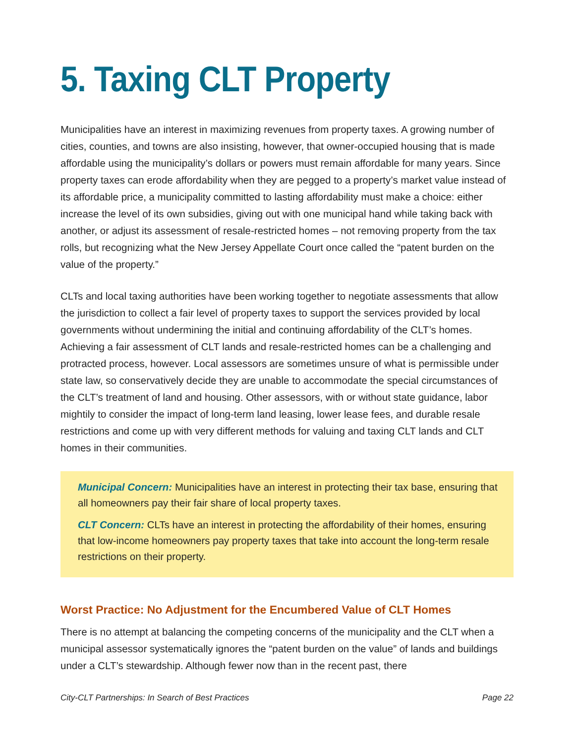5. Taxing CLT Property
Municipalities have an interest in maximizing revenues from property taxes. A growing number of cities, counties, and towns are also insisting, however, that owner-occupied housing that is made affordable using the municipality’s dollars or powers must remain affordable for many years. Since property taxes can erode affordability when they are pegged to a property’s market value instead of its affordable price, a municipality committed to lasting affordability must make a choice: either increase the level of its own subsidies, giving out with one municipal hand while taking back with another, or adjust its assessment of resale-restricted homes – not removing property from the tax rolls, but recognizing what the New Jersey Appellate Court once called the “patent burden on the value of the property.”
CLTs and local taxing authorities have been working together to negotiate assessments that allow the jurisdiction to collect a fair level of property taxes to support the services provided by local governments without undermining the initial and continuing affordability of the CLT’s homes. Achieving a fair assessment of CLT lands and resale-restricted homes can be a challenging and protracted process, however. Local assessors are sometimes unsure of what is permissible under state law, so conservatively decide they are unable to accommodate the special circumstances of the CLT’s treatment of land and housing. Other assessors, with or without state guidance, labor mightily to consider the impact of long-term land leasing, lower lease fees, and durable resale restrictions and come up with very different methods for valuing and taxing CLT lands and CLT homes in their communities.
Municipal Concern: Municipalities have an interest in protecting their tax base, ensuring that all homeowners pay their fair share of local property taxes.
CLT Concern: CLTs have an interest in protecting the affordability of their homes, ensuring that low-income homeowners pay property taxes that take into account the long-term resale restrictions on their property.
Worst Practice: No Adjustment for the Encumbered Value of CLT Homes
There is no attempt at balancing the competing concerns of the municipality and the CLT when a municipal assessor systematically ignores the “patent burden on the value” of lands and buildings under a CLT’s stewardship. Although fewer now than in the recent past, there
City-CLT Partnerships: In Search of Best Practices Page 22